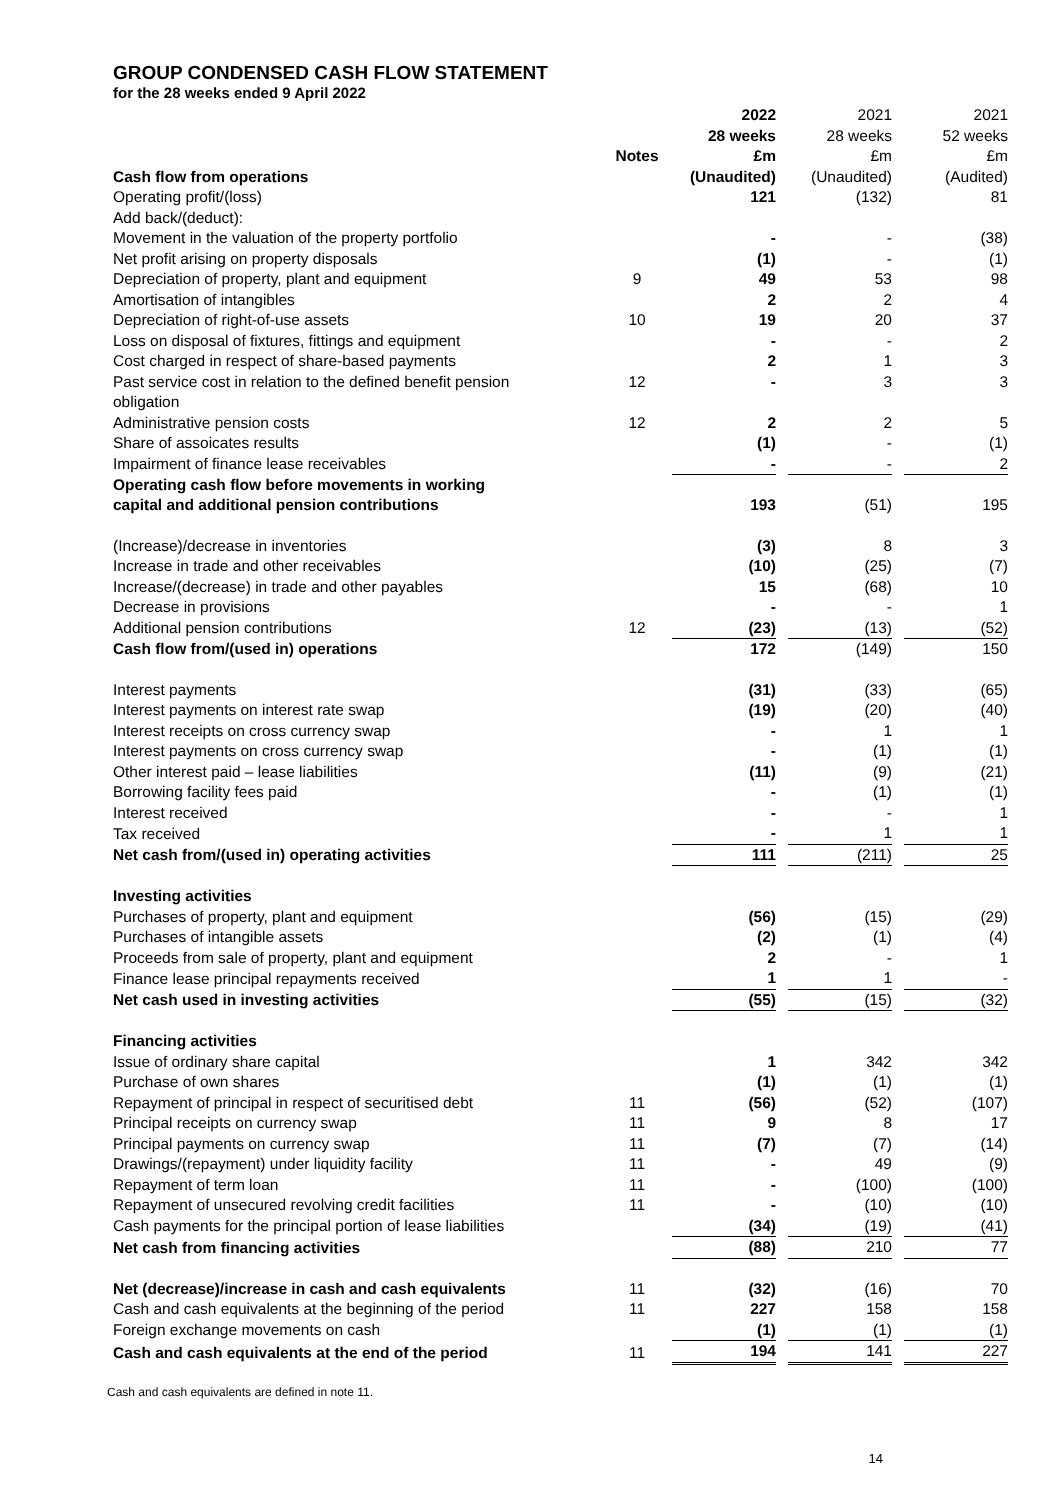GROUP CONDENSED CASH FLOW STATEMENT
for the 28 weeks ended 9 April 2022
| | | 2022 | | 2021 | | 2021 |
| | | 28 weeks | | 28 weeks | | 52 weeks |
| | Notes | £m | | £m | | £m |
| Cash flow from operations | | (Unaudited) | | (Unaudited) | | (Audited) |
| Operating profit/(loss) | | 121 | | (132) | | 81 |
| Add back/(deduct): | | | | | | |
| Movement in the valuation of the property portfolio | | - | | - | | (38) |
| Net profit arising on property disposals | | (1) | | - | | (1) |
| Depreciation of property, plant and equipment | 9 | 49 | | 53 | | 98 |
| Amortisation of intangibles | | 2 | | 2 | | 4 |
| Depreciation of right-of-use assets | 10 | 19 | | 20 | | 37 |
| Loss on disposal of fixtures, fittings and equipment | | - | | - | | 2 |
| Cost charged in respect of share-based payments | | 2 | | 1 | | 3 |
| Past service cost in relation to the defined benefit pension obligation | 12 | - | | 3 | | 3 |
| Administrative pension costs | 12 | 2 | | 2 | | 5 |
| Share of assoicates results | | (1) | | - | | (1) |
| Impairment of finance lease receivables | | - | | - | | 2 |
| Operating cash flow before movements in working capital and additional pension contributions | | 193 | | (51) | | 195 |
| (Increase)/decrease in inventories | | (3) | | 8 | | 3 |
| Increase in trade and other receivables | | (10) | | (25) | | (7) |
| Increase/(decrease) in trade and other payables | | 15 | | (68) | | 10 |
| Decrease in provisions | | - | | - | | 1 |
| Additional pension contributions | 12 | (23) | | (13) | | (52) |
| Cash flow from/(used in) operations | | 172 | | (149) | | 150 |
| Interest payments | | (31) | | (33) | | (65) |
| Interest payments on interest rate swap | | (19) | | (20) | | (40) |
| Interest receipts on cross currency swap | | - | | 1 | | 1 |
| Interest payments on cross currency swap | | - | | (1) | | (1) |
| Other interest paid – lease liabilities | | (11) | | (9) | | (21) |
| Borrowing facility fees paid | | - | | (1) | | (1) |
| Interest received | | - | | - | | 1 |
| Tax received | | - | | 1 | | 1 |
| Net cash from/(used in) operating activities | | 111 | | (211) | | 25 |
| Investing activities | | | | | | |
| Purchases of property, plant and equipment | | (56) | | (15) | | (29) |
| Purchases of intangible assets | | (2) | | (1) | | (4) |
| Proceeds from sale of property, plant and equipment | | 2 | | - | | 1 |
| Finance lease principal repayments received | | 1 | | 1 | | - |
| Net cash used in investing activities | | (55) | | (15) | | (32) |
| Financing activities | | | | | | |
| Issue of ordinary share capital | | 1 | | 342 | | 342 |
| Purchase of own shares | | (1) | | (1) | | (1) |
| Repayment of principal in respect of securitised debt | 11 | (56) | | (52) | | (107) |
| Principal receipts on currency swap | 11 | 9 | | 8 | | 17 |
| Principal payments on currency swap | 11 | (7) | | (7) | | (14) |
| Drawings/(repayment) under liquidity facility | 11 | - | | 49 | | (9) |
| Repayment of term loan | 11 | - | | (100) | | (100) |
| Repayment of unsecured revolving credit facilities | 11 | - | | (10) | | (10) |
| Cash payments for the principal portion of lease liabilities | | (34) | | (19) | | (41) |
| Net cash from financing activities | | (88) | | 210 | | 77 |
| Net (decrease)/increase in cash and cash equivalents | 11 | (32) | | (16) | | 70 |
| Cash and cash equivalents at the beginning of the period | 11 | 227 | | 158 | | 158 |
| Foreign exchange movements on cash | | (1) | | (1) | | (1) |
| Cash and cash equivalents at the end of the period | 11 | 194 | | 141 | | 227 |
Cash and cash equivalents are defined in note 11.
14